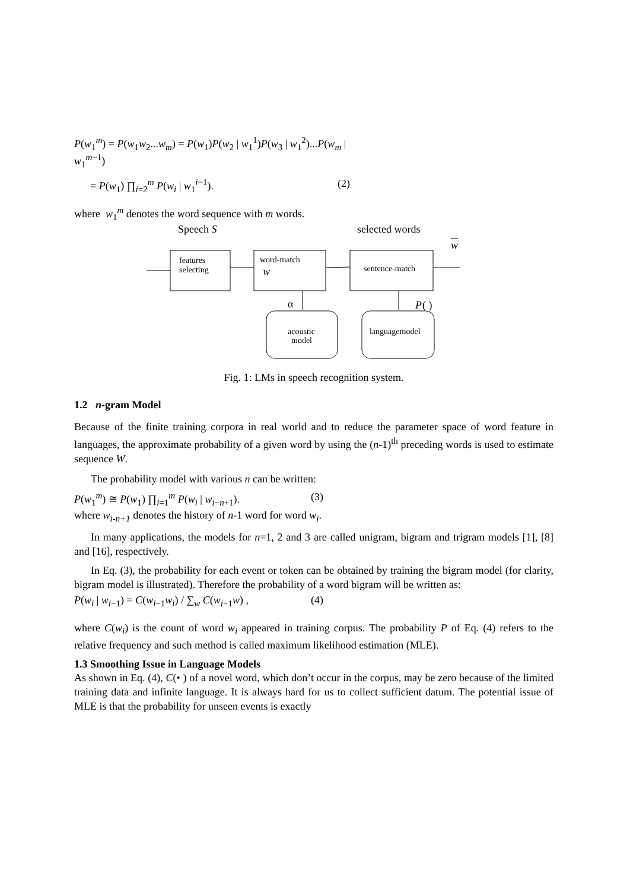P(w<sub>1</sub><sup>m</sup>) = P(w<sub>1</sub>w<sub>2</sub>...w<sub>m</sub>) = P(w<sub>1</sub>)P(w<sub>2</sub> | w<sub>1</sub><sup>1</sup>)P(w<sub>3</sub> | w<sub>1</sub><sup>2</sup>)...P(w<sub>m</sub> | w<sub>1</sub><sup>m−1</sup>)
= P(w<sub>1</sub>) ∏<sub>i=2</sub><sup>m</sup> P(w<sub>i</sub> | w<sub>1</sub><sup>i−1</sup>). (2)
where w<sub>1</sub><sup>m</sup> denotes the word sequence with m words.
Speech S
selected words
w
features
selecting
word-match
W
sentence-match
α
P
( )
acoustic
model
languagemodel
Fig. 1: LMs in speech recognition system.
1.2 n-gram Model
Because of the finite training corpora in real world and to reduce the parameter space of word feature in languages, the approximate probability of a given word by using the (n-1)<sup>th</sup> preceding words is used to estimate sequence W.
The probability model with various n can be written:
P(w<sub>1</sub><sup>m</sup>) ≅ P(w<sub>1</sub>) ∏<sub>i=1</sub><sup>m</sup> P(w<sub>i</sub> | w<sub>i−n+1</sub>). (3)
where w<sub>i-n+1</sub> denotes the history of n-1 word for word w<sub>i</sub>.
In many applications, the models for n=1, 2 and 3 are called unigram, bigram and trigram models [1], [8] and [16], respectively.
In Eq. (3), the probability for each event or token can be obtained by training the bigram model (for clarity, bigram model is illustrated). Therefore the probability of a word bigram will be written as:
P(w<sub>i</sub> | w<sub>i−1</sub>) = C(w<sub>i−1</sub>w<sub>i</sub>) / ∑<sub>w</sub> C(w<sub>i−1</sub>w) , (4)
where C(w<sub>i</sub>) is the count of word w<sub>i</sub> appeared in training corpus. The probability P of Eq. (4) refers to the relative frequency and such method is called maximum likelihood estimation (MLE).
1.3 Smoothing Issue in Language Models
As shown in Eq. (4), C(• ) of a novel word, which don’t occur in the corpus, may be zero because of the limited training data and infinite language. It is always hard for us to collect sufficient datum. The potential issue of MLE is that the probability for unseen events is exactly